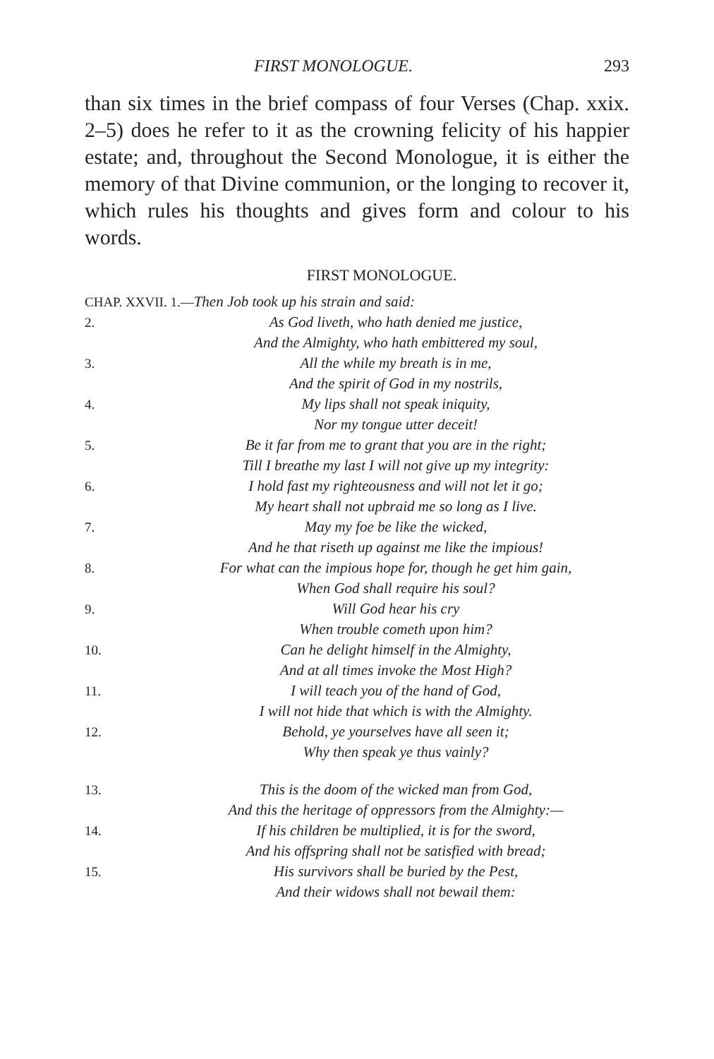FIRST MONOLOGUE. 293
than six times in the brief compass of four Verses (Chap. xxix. 2–5) does he refer to it as the crowning felicity of his happier estate; and, throughout the Second Monologue, it is either the memory of that Divine communion, or the longing to recover it, which rules his thoughts and gives form and colour to his words.
FIRST MONOLOGUE.
CHAP. XXVII. 1.— Then Job took up his strain and said:
2. As God liveth, who hath denied me justice,
And the Almighty, who hath embittered my soul,
3. All the while my breath is in me,
And the spirit of God in my nostrils,
4. My lips shall not speak iniquity,
Nor my tongue utter deceit!
5. Be it far from me to grant that you are in the right;
Till I breathe my last I will not give up my integrity:
6. I hold fast my righteousness and will not let it go;
My heart shall not upbraid me so long as I live.
7. May my foe be like the wicked,
And he that riseth up against me like the impious!
8. For what can the impious hope for, though he get him gain,
When God shall require his soul?
9. Will God hear his cry
When trouble cometh upon him?
10. Can he delight himself in the Almighty,
And at all times invoke the Most High?
11. I will teach you of the hand of God,
I will not hide that which is with the Almighty.
12. Behold, ye yourselves have all seen it;
Why then speak ye thus vainly?
13. This is the doom of the wicked man from God,
And this the heritage of oppressors from the Almighty:—
14. If his children be multiplied, it is for the sword,
And his offspring shall not be satisfied with bread;
15. His survivors shall be buried by the Pest,
And their widows shall not bewail them: